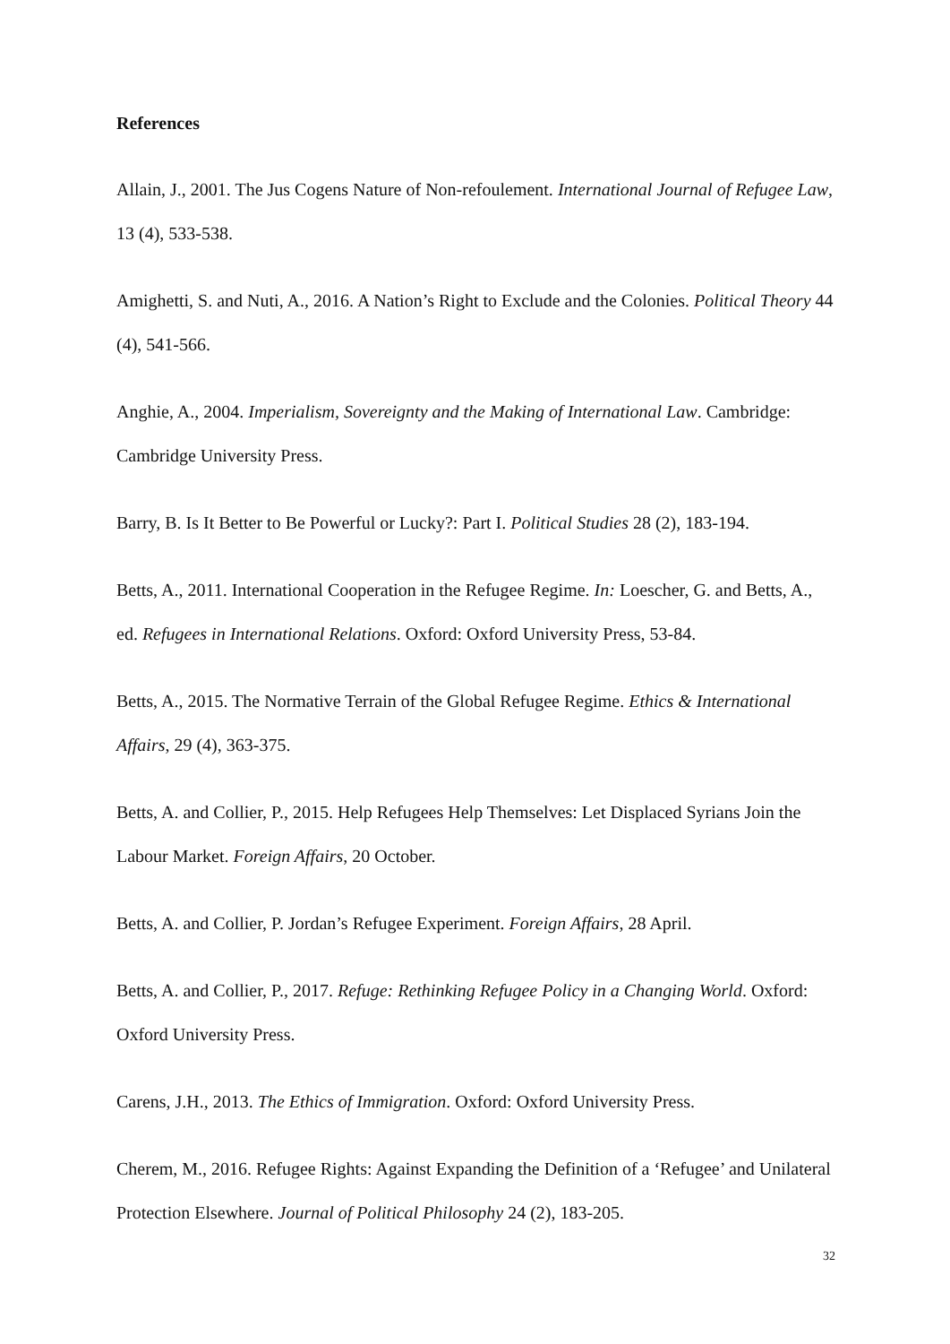References
Allain, J., 2001. The Jus Cogens Nature of Non-refoulement. International Journal of Refugee Law, 13 (4), 533-538.
Amighetti, S. and Nuti, A., 2016. A Nation’s Right to Exclude and the Colonies. Political Theory 44 (4), 541-566.
Anghie, A., 2004. Imperialism, Sovereignty and the Making of International Law. Cambridge: Cambridge University Press.
Barry, B. Is It Better to Be Powerful or Lucky?: Part I. Political Studies 28 (2), 183-194.
Betts, A., 2011. International Cooperation in the Refugee Regime. In: Loescher, G. and Betts, A., ed. Refugees in International Relations. Oxford: Oxford University Press, 53-84.
Betts, A., 2015. The Normative Terrain of the Global Refugee Regime. Ethics & International Affairs, 29 (4), 363-375.
Betts, A. and Collier, P., 2015. Help Refugees Help Themselves: Let Displaced Syrians Join the Labour Market. Foreign Affairs, 20 October.
Betts, A. and Collier, P. Jordan’s Refugee Experiment. Foreign Affairs, 28 April.
Betts, A. and Collier, P., 2017. Refuge: Rethinking Refugee Policy in a Changing World. Oxford: Oxford University Press.
Carens, J.H., 2013. The Ethics of Immigration. Oxford: Oxford University Press.
Cherem, M., 2016. Refugee Rights: Against Expanding the Definition of a ‘Refugee’ and Unilateral Protection Elsewhere. Journal of Political Philosophy 24 (2), 183-205.
32